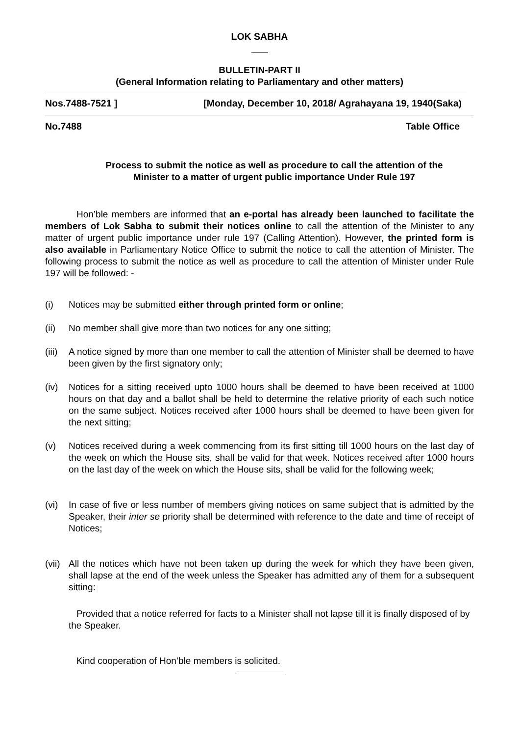LOK SABHA
BULLETIN-PART II
(General Information relating to Parliamentary and other matters)
Nos.7488-7521 ] [Monday, December 10, 2018/ Agrahayana 19, 1940(Saka)
No.7488 Table Office
Process to submit the notice as well as procedure to call the attention of the
Minister to a matter of urgent public importance Under Rule 197
Hon’ble members are informed that an e-portal has already been launched to facilitate the members of Lok Sabha to submit their notices online to call the attention of the Minister to any matter of urgent public importance under rule 197 (Calling Attention). However, the printed form is also available in Parliamentary Notice Office to submit the notice to call the attention of Minister. The following process to submit the notice as well as procedure to call the attention of Minister under Rule 197 will be followed: -
(i) Notices may be submitted either through printed form or online;
(ii) No member shall give more than two notices for any one sitting;
(iii) A notice signed by more than one member to call the attention of Minister shall be deemed to have been given by the first signatory only;
(iv) Notices for a sitting received upto 1000 hours shall be deemed to have been received at 1000 hours on that day and a ballot shall be held to determine the relative priority of each such notice on the same subject. Notices received after 1000 hours shall be deemed to have been given for the next sitting;
(v) Notices received during a week commencing from its first sitting till 1000 hours on the last day of the week on which the House sits, shall be valid for that week. Notices received after 1000 hours on the last day of the week on which the House sits, shall be valid for the following week;
(vi) In case of five or less number of members giving notices on same subject that is admitted by the Speaker, their inter se priority shall be determined with reference to the date and time of receipt of Notices;
(vii) All the notices which have not been taken up during the week for which they have been given, shall lapse at the end of the week unless the Speaker has admitted any of them for a subsequent sitting:
Provided that a notice referred for facts to a Minister shall not lapse till it is finally disposed of by the Speaker.
Kind cooperation of Hon’ble members is solicited.